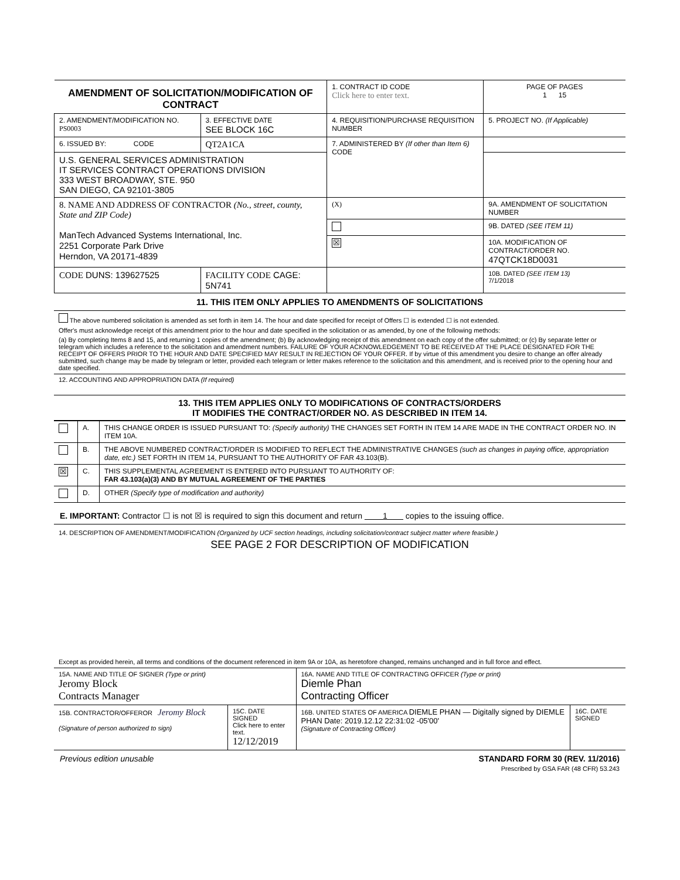| AMENDMENT OF SOLICITATION/MODIFICATION OF CONTRACT | | | 1. CONTRACT ID CODE Click here to enter text. | | PAGE OF PAGES 1 15 |
| 2. AMENDMENT/MODIFICATION NO. PS0003 | 3. EFFECTIVE DATE SEE BLOCK 16C | 4. REQUISITION/PURCHASE REQUISITION NUMBER | | | 5. PROJECT NO. (If Applicable) |
| 6. ISSUED BY: CODE | QT2A1CA | 7. ADMINISTERED BY (If other than Item 6) CODE | | | |
| U.S. GENERAL SERVICES ADMINISTRATION IT SERVICES CONTRACT OPERATIONS DIVISION 333 WEST BROADWAY, STE. 950 SAN DIEGO, CA 92101-3805 | | | | | |
| 8. NAME AND ADDRESS OF CONTRACTOR (No., street, county, State and ZIP Code) ManTech Advanced Systems International, Inc. 2251 Corporate Park Drive Herndon, VA 20171-4839 | | | (X) | 9A. AMENDMENT OF SOLICITATION NUMBER | |
| | | | | 9B. DATED (SEE ITEM 11) | |
| | | | ☒ | 10A. MODIFICATION OF CONTRACT/ORDER NO. 47QTCK18D0031 | |
| CODE DUNS: 139627525 | FACILITY CODE CAGE: 5N741 | | | 10B. DATED (SEE ITEM 13) 7/1/2018 | |
11. THIS ITEM ONLY APPLIES TO AMENDMENTS OF SOLICITATIONS
The above numbered solicitation is amended as set forth in item 14. The hour and date specified for receipt of Offers ☐ is extended ☐ is not extended.
Offer's must acknowledge receipt of this amendment prior to the hour and date specified in the solicitation or as amended, by one of the following methods:
(a) By completing Items 8 and 15, and returning 1 copies of the amendment; (b) By acknowledging receipt of this amendment on each copy of the offer submitted; or (c) By separate letter or telegram which includes a reference to the solicitation and amendment numbers. FAILURE OF YOUR ACKNOWLEDGEMENT TO BE RECEIVED AT THE PLACE DESIGNATED FOR THE RECEIPT OF OFFERS PRIOR TO THE HOUR AND DATE SPECIFIED MAY RESULT IN REJECTION OF YOUR OFFER. If by virtue of this amendment you desire to change an offer already submitted, such change may be made by telegram or letter, provided each telegram or letter makes reference to the solicitation and this amendment, and is received prior to the opening hour and date specified.
12. ACCOUNTING AND APPROPRIATION DATA (If required)
13. THIS ITEM APPLIES ONLY TO MODIFICATIONS OF CONTRACTS/ORDERS
IT MODIFIES THE CONTRACT/ORDER NO. AS DESCRIBED IN ITEM 14.
| | A. | THIS CHANGE ORDER IS ISSUED PURSUANT TO: (Specify authority) THE CHANGES SET FORTH IN ITEM 14 ARE MADE IN THE CONTRACT ORDER NO. IN ITEM 10A. |
| | B. | THE ABOVE NUMBERED CONTRACT/ORDER IS MODIFIED TO REFLECT THE ADMINISTRATIVE CHANGES (such as changes in paying office, appropriation date, etc.) SET FORTH IN ITEM 14, PURSUANT TO THE AUTHORITY OF FAR 43.103(B). |
| ☒ | C. | THIS SUPPLEMENTAL AGREEMENT IS ENTERED INTO PURSUANT TO AUTHORITY OF: FAR 43.103(a)(3) AND BY MUTUAL AGREEMENT OF THE PARTIES |
| | D. | OTHER (Specify type of modification and authority) |
E. IMPORTANT: Contractor ☐ is not ☒ is required to sign this document and return 1 copies to the issuing office.
14. DESCRIPTION OF AMENDMENT/MODIFICATION (Organized by UCF section headings, including solicitation/contract subject matter where feasible.)
SEE PAGE 2 FOR DESCRIPTION OF MODIFICATION
Except as provided herein, all terms and conditions of the document referenced in item 9A or 10A, as heretofore changed, remains unchanged and in full force and effect.
| 15A. NAME AND TITLE OF SIGNER (Type or print) Jeromy Block Contracts Manager | | 16A. NAME AND TITLE OF CONTRACTING OFFICER (Type or print) Diemle Phan Contracting Officer | |
| 15B. CONTRACTOR/OFFEROR Jeromy Block (Signature of person authorized to sign) | 15C. DATE SIGNED Click here to enter text. 12/12/2019 | 16B. UNITED STATES OF AMERICA DIEMLE PHAN — Digitally signed by DIEMLE PHAN Date: 2019.12.12 22:31:02 -05'00' (Signature of Contracting Officer) | 16C. DATE SIGNED |
Previous edition unusable STANDARD FORM 30 (REV. 11/2016)
Prescribed by GSA FAR (48 CFR) 53.243